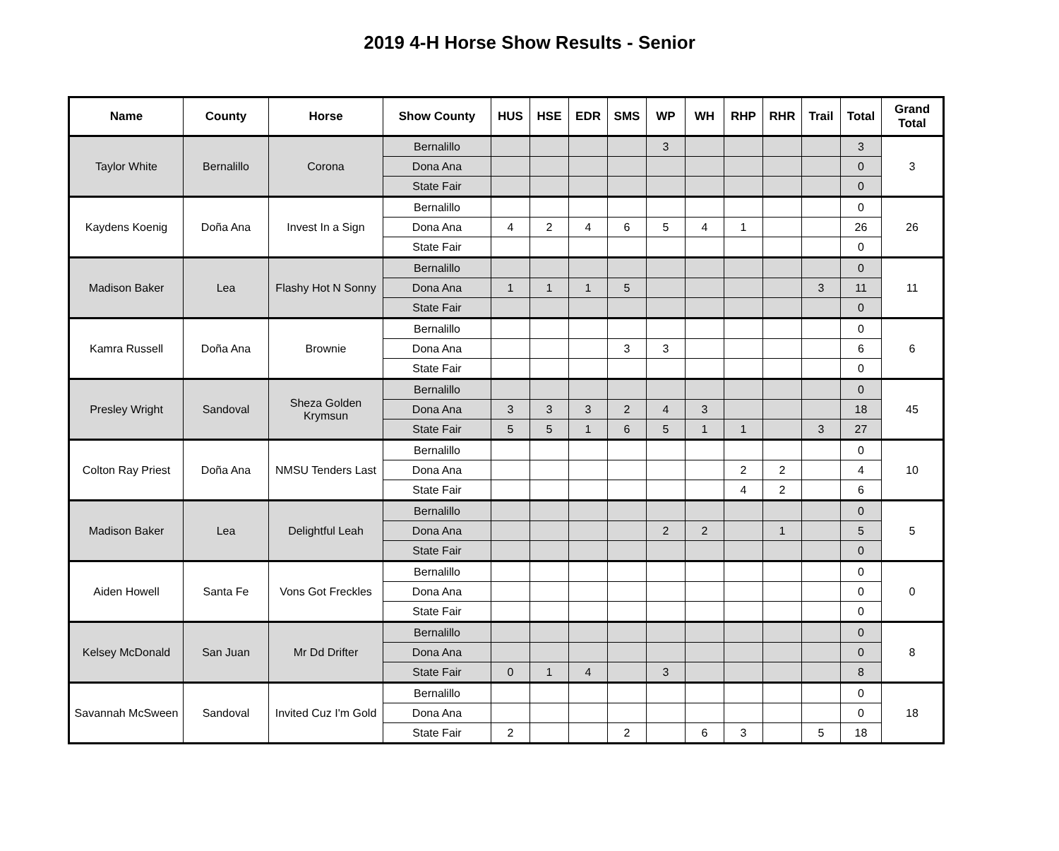2019 4-H Horse Show Results - Senior
| Name | County | Horse | Show County | HUS | HSE | EDR | SMS | WP | WH | RHP | RHR | Trail | Total | Grand Total |
| --- | --- | --- | --- | --- | --- | --- | --- | --- | --- | --- | --- | --- | --- | --- |
| Taylor White | Bernalillo | Corona | Bernalillo | | | | | 3 | | | | | 3 | 3 |
| | | | Dona Ana | | | | | | | | | | 0 | |
| | | | State Fair | | | | | | | | | | 0 | |
| Kaydens Koenig | Doña Ana | Invest In a Sign | Bernalillo | | | | | | | | | | 0 | 26 |
| | | | Dona Ana | 4 | 2 | 4 | 6 | 5 | 4 | 1 | | | 26 | |
| | | | State Fair | | | | | | | | | | 0 | |
| Madison Baker | Lea | Flashy Hot N Sonny | Bernalillo | | | | | | | | | | 0 | 11 |
| | | | Dona Ana | 1 | 1 | 1 | 5 | | | | | 3 | 11 | |
| | | | State Fair | | | | | | | | | | 0 | |
| Kamra Russell | Doña Ana | Brownie | Bernalillo | | | | | | | | | | 0 | 6 |
| | | | Dona Ana | | | | 3 | 3 | | | | | 6 | |
| | | | State Fair | | | | | | | | | | 0 | |
| Presley Wright | Sandoval | Sheza Golden Krymsun | Bernalillo | | | | | | | | | | 0 | 45 |
| | | | Dona Ana | 3 | 3 | 3 | 2 | 4 | 3 | | | | 18 | |
| | | | State Fair | 5 | 5 | 1 | 6 | 5 | 1 | 1 | | 3 | 27 | |
| Colton Ray Priest | Doña Ana | NMSU Tenders Last | Bernalillo | | | | | | | | | | 0 | 10 |
| | | | Dona Ana | | | | | | | 2 | 2 | | 4 | |
| | | | State Fair | | | | | | | 4 | 2 | | 6 | |
| Madison Baker | Lea | Delightful Leah | Bernalillo | | | | | | | | | | 0 | 5 |
| | | | Dona Ana | | | | | 2 | 2 | | 1 | | 5 | |
| | | | State Fair | | | | | | | | | | 0 | |
| Aiden Howell | Santa Fe | Vons Got Freckles | Bernalillo | | | | | | | | | | 0 | 0 |
| | | | Dona Ana | | | | | | | | | | 0 | |
| | | | State Fair | | | | | | | | | | 0 | |
| Kelsey McDonald | San Juan | Mr Dd Drifter | Bernalillo | | | | | | | | | | 0 | 8 |
| | | | Dona Ana | | | | | | | | | | 0 | |
| | | | State Fair | 0 | 1 | 4 | | 3 | | | | | 8 | |
| Savannah McSween | Sandoval | Invited Cuz I'm Gold | Bernalillo | | | | | | | | | | 0 | 18 |
| | | | Dona Ana | | | | | | | | | | 0 | |
| | | | State Fair | 2 | | | 2 | | 6 | 3 | | 5 | 18 | |